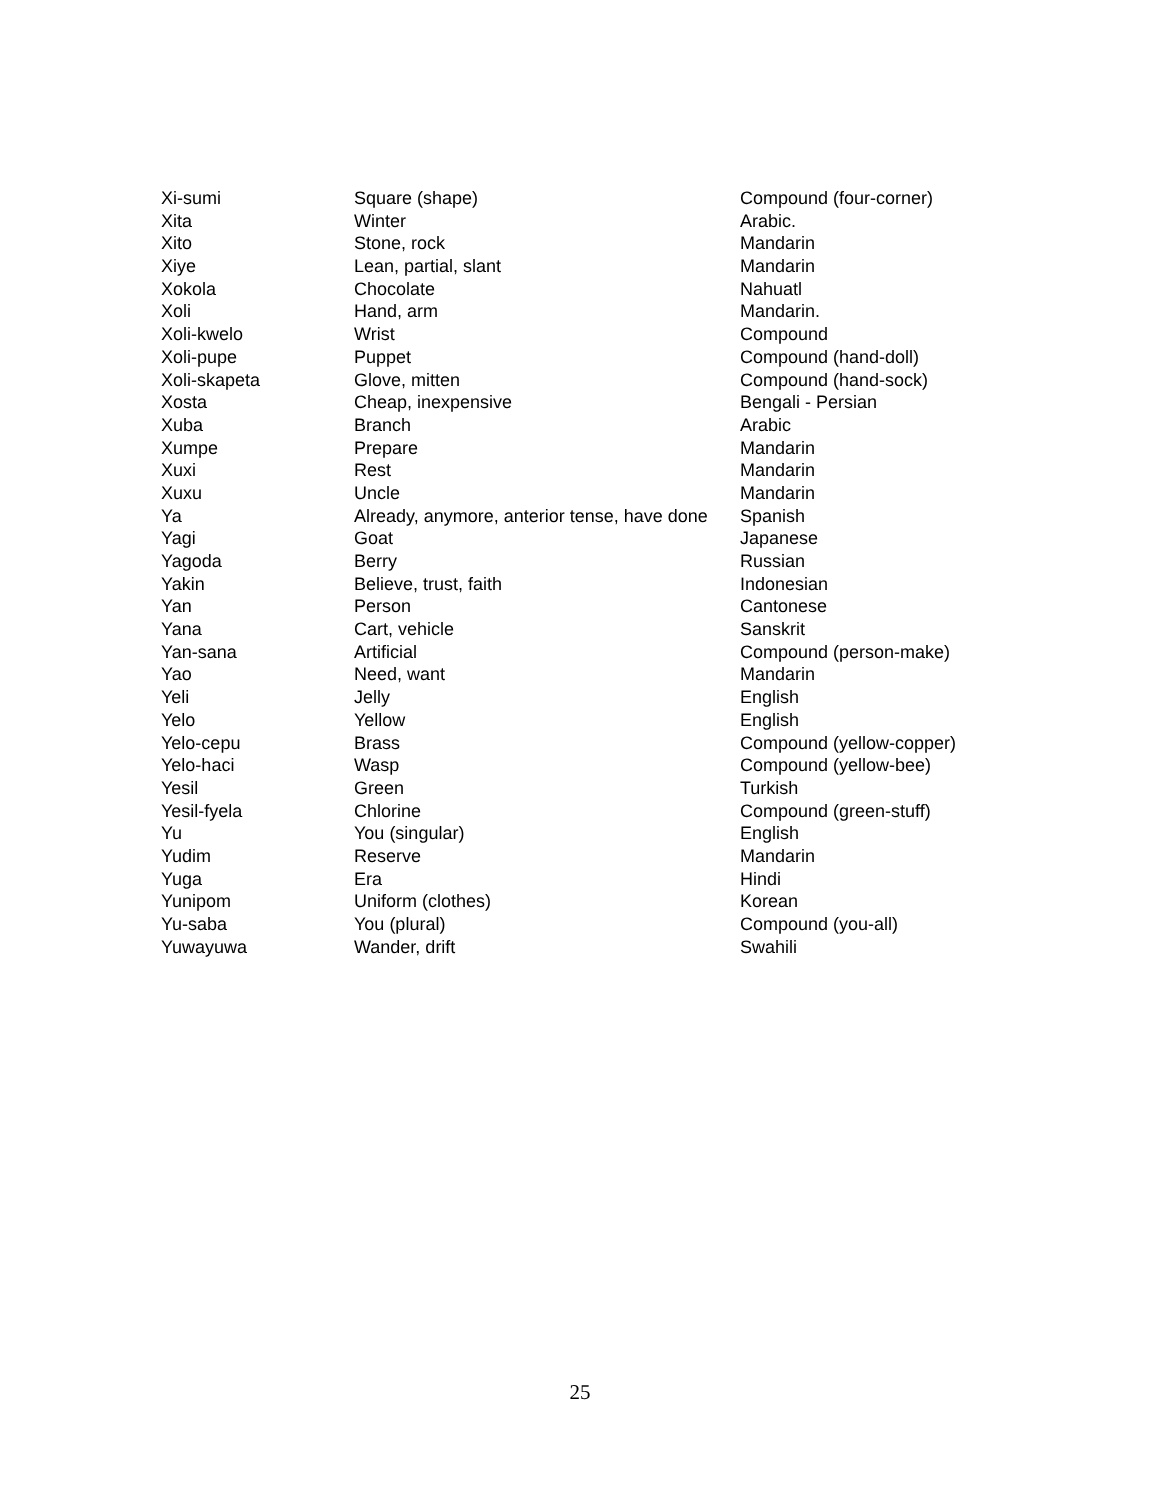| Xi-sumi | Square (shape) | Compound (four-corner) |
| Xita | Winter | Arabic. |
| Xito | Stone, rock | Mandarin |
| Xiye | Lean, partial, slant | Mandarin |
| Xokola | Chocolate | Nahuatl |
| Xoli | Hand, arm | Mandarin. |
| Xoli-kwelo | Wrist | Compound |
| Xoli-pupe | Puppet | Compound (hand-doll) |
| Xoli-skapeta | Glove, mitten | Compound (hand-sock) |
| Xosta | Cheap, inexpensive | Bengali - Persian |
| Xuba | Branch | Arabic |
| Xumpe | Prepare | Mandarin |
| Xuxi | Rest | Mandarin |
| Xuxu | Uncle | Mandarin |
| Ya | Already, anymore, anterior tense, have done | Spanish |
| Yagi | Goat | Japanese |
| Yagoda | Berry | Russian |
| Yakin | Believe, trust, faith | Indonesian |
| Yan | Person | Cantonese |
| Yana | Cart, vehicle | Sanskrit |
| Yan-sana | Artificial | Compound (person-make) |
| Yao | Need, want | Mandarin |
| Yeli | Jelly | English |
| Yelo | Yellow | English |
| Yelo-cepu | Brass | Compound (yellow-copper) |
| Yelo-haci | Wasp | Compound (yellow-bee) |
| Yesil | Green | Turkish |
| Yesil-fyela | Chlorine | Compound (green-stuff) |
| Yu | You (singular) | English |
| Yudim | Reserve | Mandarin |
| Yuga | Era | Hindi |
| Yunipom | Uniform (clothes) | Korean |
| Yu-saba | You (plural) | Compound (you-all) |
| Yuwayuwa | Wander, drift | Swahili |
25